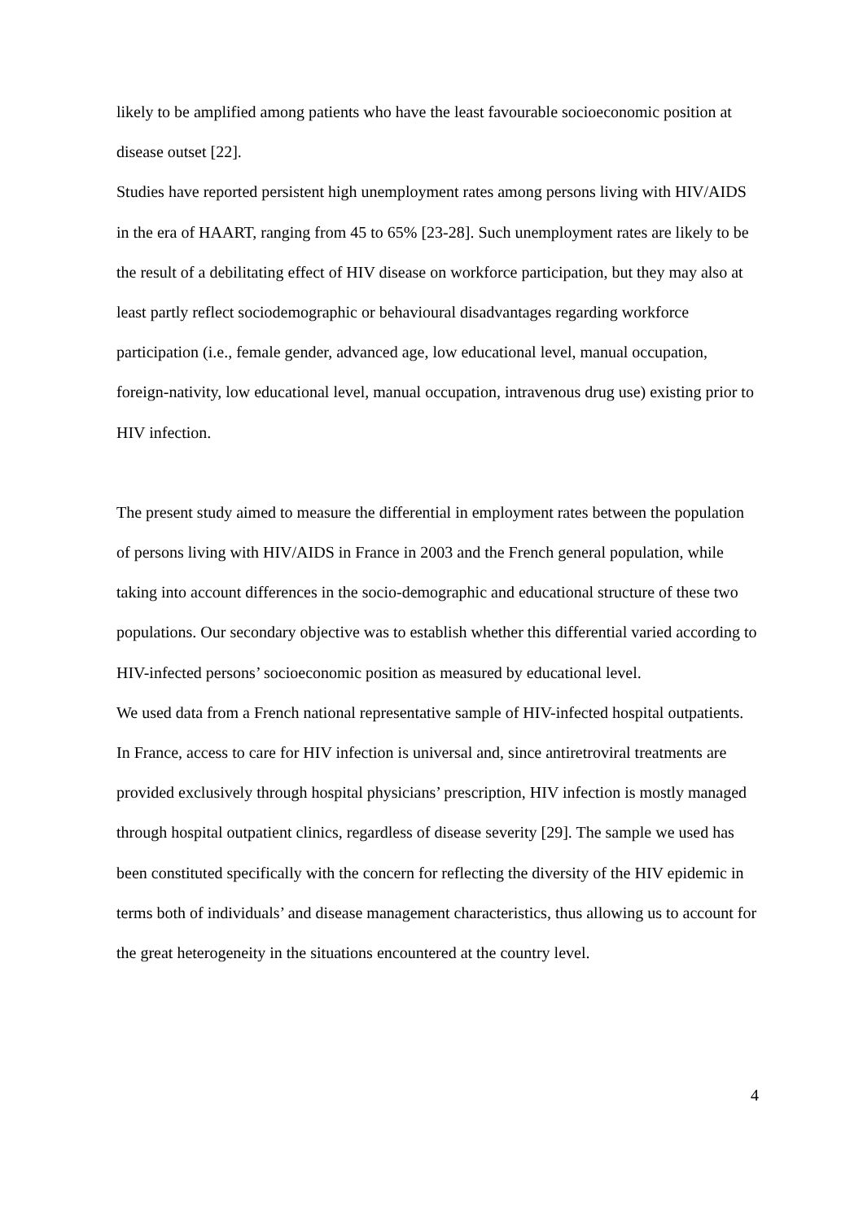likely to be amplified among patients who have the least favourable socioeconomic position at disease outset [22].
Studies have reported persistent high unemployment rates among persons living with HIV/AIDS in the era of HAART, ranging from 45 to 65% [23-28]. Such unemployment rates are likely to be the result of a debilitating effect of HIV disease on workforce participation, but they may also at least partly reflect sociodemographic or behavioural disadvantages regarding workforce participation (i.e., female gender, advanced age, low educational level, manual occupation, foreign-nativity, low educational level, manual occupation, intravenous drug use) existing prior to HIV infection.
The present study aimed to measure the differential in employment rates between the population of persons living with HIV/AIDS in France in 2003 and the French general population, while taking into account differences in the socio-demographic and educational structure of these two populations. Our secondary objective was to establish whether this differential varied according to HIV-infected persons’ socioeconomic position as measured by educational level.
We used data from a French national representative sample of HIV-infected hospital outpatients. In France, access to care for HIV infection is universal and, since antiretroviral treatments are provided exclusively through hospital physicians’ prescription, HIV infection is mostly managed through hospital outpatient clinics, regardless of disease severity [29]. The sample we used has been constituted specifically with the concern for reflecting the diversity of the HIV epidemic in terms both of individuals’ and disease management characteristics, thus allowing us to account for the great heterogeneity in the situations encountered at the country level.
4